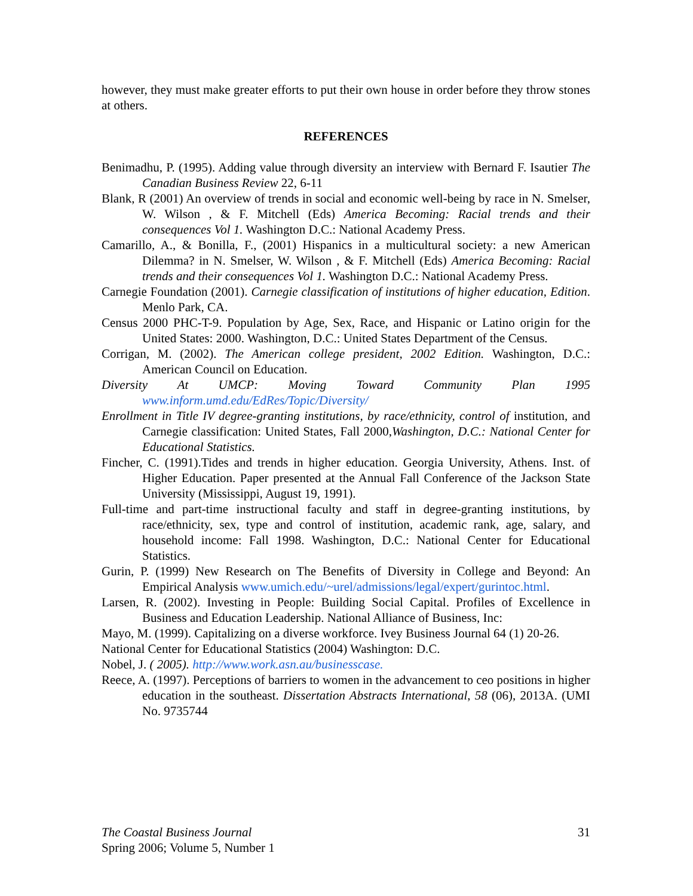however, they must make greater efforts to put their own house in order before they throw stones at others.
REFERENCES
Benimadhu, P. (1995). Adding value through diversity an interview with Bernard F. Isautier The Canadian Business Review 22, 6-11
Blank, R (2001) An overview of trends in social and economic well-being by race in N. Smelser, W. Wilson , & F. Mitchell (Eds) America Becoming: Racial trends and their consequences Vol 1. Washington D.C.: National Academy Press.
Camarillo, A., & Bonilla, F., (2001) Hispanics in a multicultural society: a new American Dilemma? in N. Smelser, W. Wilson , & F. Mitchell (Eds) America Becoming: Racial trends and their consequences Vol 1. Washington D.C.: National Academy Press.
Carnegie Foundation (2001). Carnegie classification of institutions of higher education, Edition. Menlo Park, CA.
Census 2000 PHC-T-9. Population by Age, Sex, Race, and Hispanic or Latino origin for the United States: 2000. Washington, D.C.: United States Department of the Census.
Corrigan, M. (2002). The American college president, 2002 Edition. Washington, D.C.: American Council on Education.
Diversity At UMCP: Moving Toward Community Plan 1995
www.inform.umd.edu/EdRes/Topic/Diversity/
Enrollment in Title IV degree-granting institutions, by race/ethnicity, control of institution, and Carnegie classification: United States, Fall 2000,Washington, D.C.: National Center for Educational Statistics.
Fincher, C. (1991).Tides and trends in higher education. Georgia University, Athens. Inst. of Higher Education. Paper presented at the Annual Fall Conference of the Jackson State University (Mississippi, August 19, 1991).
Full-time and part-time instructional faculty and staff in degree-granting institutions, by race/ethnicity, sex, type and control of institution, academic rank, age, salary, and household income: Fall 1998. Washington, D.C.: National Center for Educational Statistics.
Gurin, P. (1999) New Research on The Benefits of Diversity in College and Beyond: An Empirical Analysis www.umich.edu/~urel/admissions/legal/expert/gurintoc.html.
Larsen, R. (2002). Investing in People: Building Social Capital. Profiles of Excellence in Business and Education Leadership. National Alliance of Business, Inc:
Mayo, M. (1999). Capitalizing on a diverse workforce. Ivey Business Journal 64 (1) 20-26.
National Center for Educational Statistics (2004) Washington: D.C.
Nobel, J. ( 2005). http://www.work.asn.au/businesscase.
Reece, A. (1997). Perceptions of barriers to women in the advancement to ceo positions in higher education in the southeast. Dissertation Abstracts International, 58 (06), 2013A. (UMI No. 9735744
The Coastal Business Journal
Spring 2006; Volume 5, Number 1
31